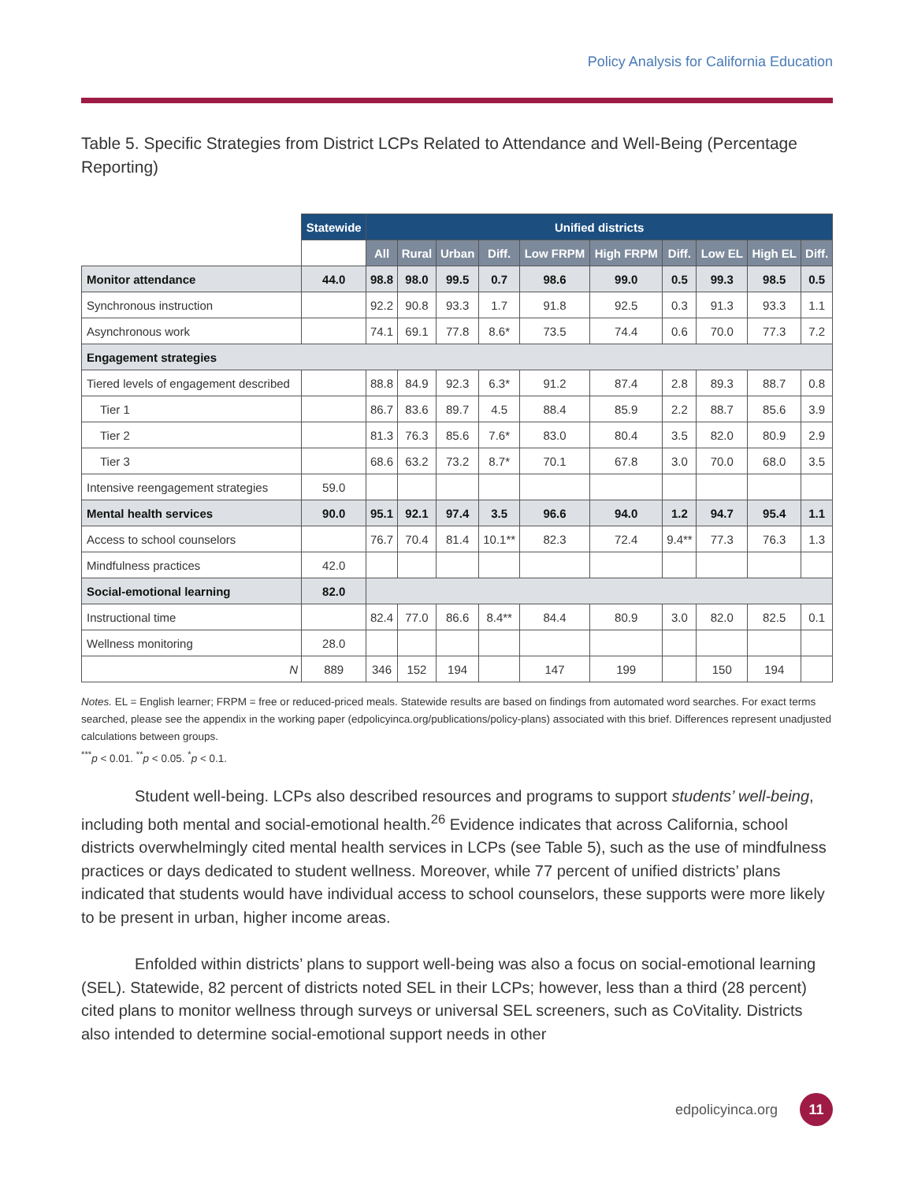Policy Analysis for California Education
Table 5. Specific Strategies from District LCPs Related to Attendance and Well-Being (Percentage Reporting)
| | Statewide | Unified districts | | | | | | | | | |
| --- | --- | --- | --- | --- | --- | --- | --- | --- | --- | --- | --- |
| | | All | Rural | Urban | Diff. | Low FRPM | High FRPM | Diff. | Low EL | High EL | Diff. |
| Monitor attendance | 44.0 | 98.8 | 98.0 | 99.5 | 0.7 | 98.6 | 99.0 | 0.5 | 99.3 | 98.5 | 0.5 |
| Synchronous instruction | | 92.2 | 90.8 | 93.3 | 1.7 | 91.8 | 92.5 | 0.3 | 91.3 | 93.3 | 1.1 |
| Asynchronous work | | 74.1 | 69.1 | 77.8 | 8.6* | 73.5 | 74.4 | 0.6 | 70.0 | 77.3 | 7.2 |
| Engagement strategies | | | | | | | | | | | |
| Tiered levels of engagement described | | 88.8 | 84.9 | 92.3 | 6.3* | 91.2 | 87.4 | 2.8 | 89.3 | 88.7 | 0.8 |
| Tier 1 | | 86.7 | 83.6 | 89.7 | 4.5 | 88.4 | 85.9 | 2.2 | 88.7 | 85.6 | 3.9 |
| Tier 2 | | 81.3 | 76.3 | 85.6 | 7.6* | 83.0 | 80.4 | 3.5 | 82.0 | 80.9 | 2.9 |
| Tier 3 | | 68.6 | 63.2 | 73.2 | 8.7* | 70.1 | 67.8 | 3.0 | 70.0 | 68.0 | 3.5 |
| Intensive reengagement strategies | 59.0 | | | | | | | | | | |
| Mental health services | 90.0 | 95.1 | 92.1 | 97.4 | 3.5 | 96.6 | 94.0 | 1.2 | 94.7 | 95.4 | 1.1 |
| Access to school counselors | | 76.7 | 70.4 | 81.4 | 10.1** | 82.3 | 72.4 | 9.4** | 77.3 | 76.3 | 1.3 |
| Mindfulness practices | 42.0 | | | | | | | | | | |
| Social-emotional learning | 82.0 | | | | | | | | | | |
| Instructional time | | 82.4 | 77.0 | 86.6 | 8.4** | 84.4 | 80.9 | 3.0 | 82.0 | 82.5 | 0.1 |
| Wellness monitoring | 28.0 | | | | | | | | | | |
| N | 889 | 346 | 152 | 194 | | 147 | 199 | | 150 | 194 | |
Notes. EL = English learner; FRPM = free or reduced-priced meals. Statewide results are based on findings from automated word searches. For exact terms searched, please see the appendix in the working paper (edpolicyinca.org/publications/policy-plans) associated with this brief. Differences represent unadjusted calculations between groups.
<sup>***</sup> p < 0.01. <sup>**</sup>p < 0.05. <sup>*</sup>p < 0.1.
Student well-being. LCPs also described resources and programs to support students’ well-being, including both mental and social-emotional health.<sup>26</sup> Evidence indicates that across California, school districts overwhelmingly cited mental health services in LCPs (see Table 5), such as the use of mindfulness practices or days dedicated to student wellness. Moreover, while 77 percent of unified districts’ plans indicated that students would have individual access to school counselors, these supports were more likely to be present in urban, higher income areas.
Enfolded within districts’ plans to support well-being was also a focus on social-emotional learning (SEL). Statewide, 82 percent of districts noted SEL in their LCPs; however, less than a third (28 percent) cited plans to monitor wellness through surveys or universal SEL screeners, such as CoVitality. Districts also intended to determine social-emotional support needs in other
edpolicyinca.org 11